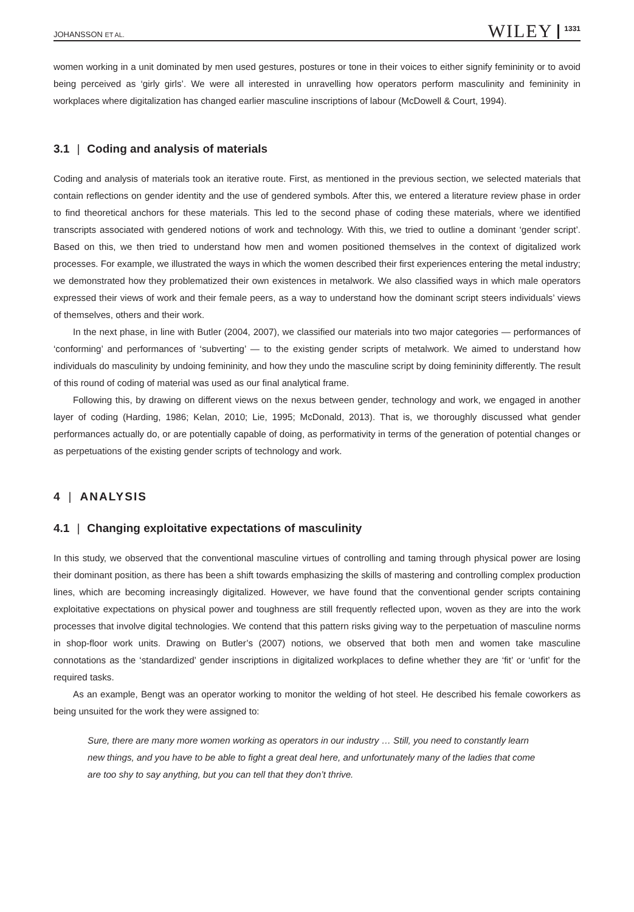JOHANSSON ET AL. WILEY 1331
women working in a unit dominated by men used gestures, postures or tone in their voices to either signify femininity or to avoid being perceived as ‘girly girls’. We were all interested in unravelling how operators perform masculinity and femininity in workplaces where digitalization has changed earlier masculine inscriptions of labour (McDowell & Court, 1994).
3.1 | Coding and analysis of materials
Coding and analysis of materials took an iterative route. First, as mentioned in the previous section, we selected materials that contain reflections on gender identity and the use of gendered symbols. After this, we entered a literature review phase in order to find theoretical anchors for these materials. This led to the second phase of coding these materials, where we identified transcripts associated with gendered notions of work and technology. With this, we tried to outline a dominant ‘gender script’. Based on this, we then tried to understand how men and women positioned themselves in the context of digitalized work processes. For example, we illustrated the ways in which the women described their first experiences entering the metal industry; we demonstrated how they problematized their own existences in metalwork. We also classified ways in which male operators expressed their views of work and their female peers, as a way to understand how the dominant script steers individuals’ views of themselves, others and their work.
In the next phase, in line with Butler (2004, 2007), we classified our materials into two major categories — performances of ‘conforming’ and performances of ‘subverting’ — to the existing gender scripts of metalwork. We aimed to understand how individuals do masculinity by undoing femininity, and how they undo the masculine script by doing femininity differently. The result of this round of coding of material was used as our final analytical frame.
Following this, by drawing on different views on the nexus between gender, technology and work, we engaged in another layer of coding (Harding, 1986; Kelan, 2010; Lie, 1995; McDonald, 2013). That is, we thoroughly discussed what gender performances actually do, or are potentially capable of doing, as performativity in terms of the generation of potential changes or as perpetuations of the existing gender scripts of technology and work.
4 | ANALYSIS
4.1 | Changing exploitative expectations of masculinity
In this study, we observed that the conventional masculine virtues of controlling and taming through physical power are losing their dominant position, as there has been a shift towards emphasizing the skills of mastering and controlling complex production lines, which are becoming increasingly digitalized. However, we have found that the conventional gender scripts containing exploitative expectations on physical power and toughness are still frequently reflected upon, woven as they are into the work processes that involve digital technologies. We contend that this pattern risks giving way to the perpetuation of masculine norms in shop-floor work units. Drawing on Butler’s (2007) notions, we observed that both men and women take masculine connotations as the ‘standardized’ gender inscriptions in digitalized workplaces to define whether they are ‘fit’ or ‘unfit’ for the required tasks.
As an example, Bengt was an operator working to monitor the welding of hot steel. He described his female coworkers as being unsuited for the work they were assigned to:
Sure, there are many more women working as operators in our industry … Still, you need to constantly learn new things, and you have to be able to fight a great deal here, and unfortunately many of the ladies that come are too shy to say anything, but you can tell that they don’t thrive.